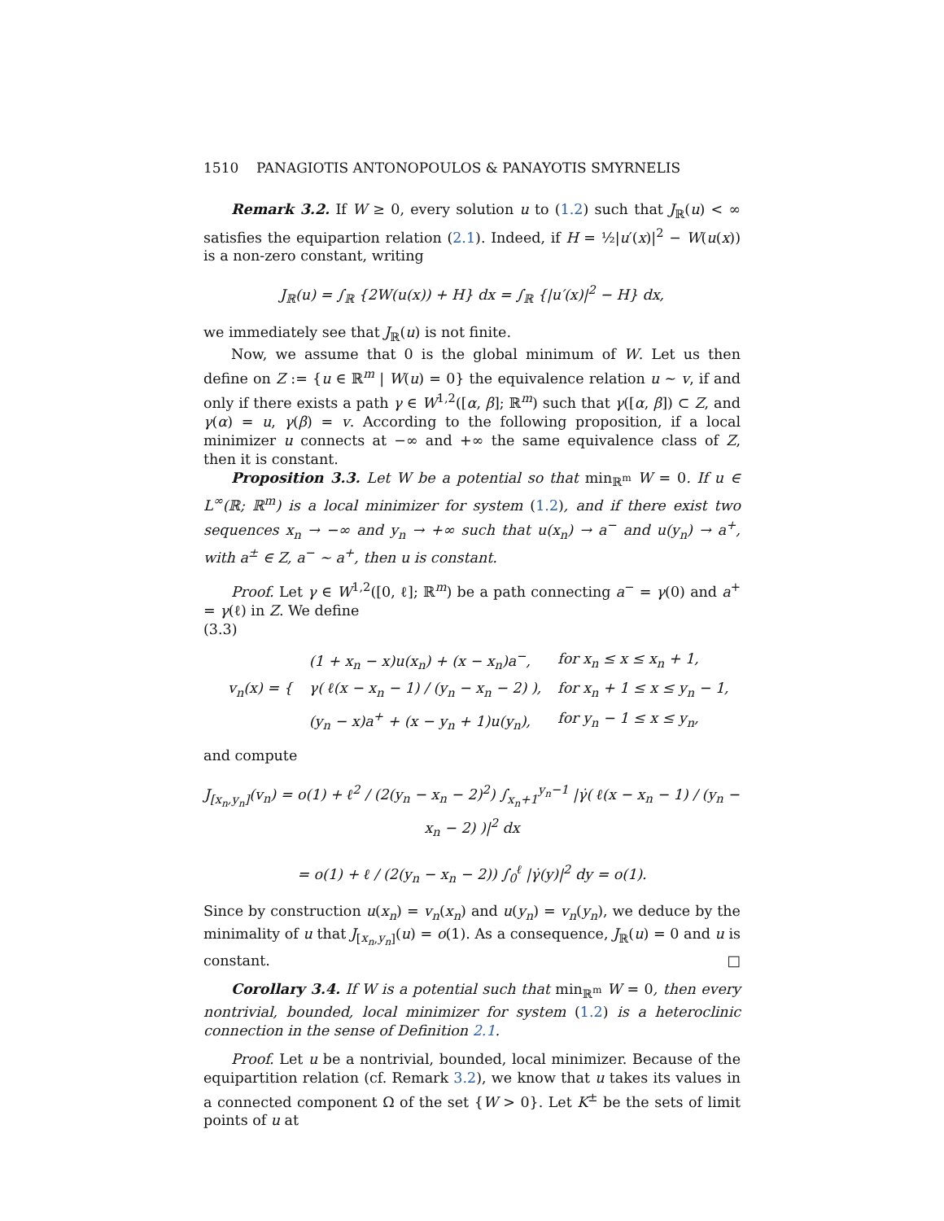1510 PANAGIOTIS ANTONOPOULOS & PANAYOTIS SMYRNELIS
Remark 3.2. If W ≥ 0, every solution u to (1.2) such that J<sub>ℝ</sub>(u) < ∞ satisfies the equipartion relation (2.1). Indeed, if H = ½|u′(x)|<sup>2</sup> − W(u(x)) is a non-zero constant, writing
J<sub>ℝ</sub>(u) = ∫<sub>ℝ</sub> {2W(u(x)) + H} dx = ∫<sub>ℝ</sub> {|u′(x)|<sup>2</sup> − H} dx,
we immediately see that J<sub>ℝ</sub>(u) is not finite.
Now, we assume that 0 is the global minimum of W. Let us then define on Z := {u ∈ ℝ<sup>m</sup> | W(u) = 0} the equivalence relation u ∼ v, if and only if there exists a path γ ∈ W<sup>1,2</sup>([α, β]; ℝ<sup>m</sup>) such that γ([α, β]) ⊂ Z, and γ(α) = u, γ(β) = v. According to the following proposition, if a local minimizer u connects at −∞ and +∞ the same equivalence class of Z, then it is constant.
Proposition 3.3. Let W be a potential so that min<sub>ℝ<sup>m</sup></sub> W = 0. If u ∈ L<sup>∞</sup>(ℝ; ℝ<sup>m</sup>) is a local minimizer for system (1.2), and if there exist two sequences x<sub>n</sub> → −∞ and y<sub>n</sub> → +∞ such that u(x<sub>n</sub>) → a<sup>−</sup> and u(y<sub>n</sub>) → a<sup>+</sup>, with a<sup>±</sup> ∈ Z, a<sup>−</sup> ∼ a<sup>+</sup>, then u is constant.
Proof. Let γ ∈ W<sup>1,2</sup>([0, ℓ]; ℝ<sup>m</sup>) be a path connecting a<sup>−</sup> = γ(0) and a<sup>+</sup> = γ(ℓ) in Z. We define
(3.3)
| v<sub>n</sub>(x) = { | (1 + x<sub>n</sub> − x)u(x<sub>n</sub>) + (x − x<sub>n</sub>)a<sup>−</sup>, | for x<sub>n</sub> ≤ x ≤ x<sub>n</sub> + 1, |
| | γ( ℓ(x − x<sub>n</sub> − 1) / (y<sub>n</sub> − x<sub>n</sub> − 2) ), | for x<sub>n</sub> + 1 ≤ x ≤ y<sub>n</sub> − 1, |
| | (y<sub>n</sub> − x)a<sup>+</sup> + (x − y<sub>n</sub> + 1)u(y<sub>n</sub>), | for y<sub>n</sub> − 1 ≤ x ≤ y<sub>n</sub>, |
and compute
J<sub>[x<sub>n</sub>,y<sub>n</sub>]</sub>(v<sub>n</sub>) = o(1) + ℓ<sup>2</sup> / (2(y<sub>n</sub> − x<sub>n</sub> − 2)<sup>2</sup>) ∫<sub>x<sub>n</sub>+1</sub><sup>y<sub>n</sub>−1</sup> |γ̇( ℓ(x − x<sub>n</sub> − 1) / (y<sub>n</sub> − x<sub>n</sub> − 2) )|<sup>2</sup> dx
= o(1) + ℓ / (2(y<sub>n</sub> − x<sub>n</sub> − 2)) ∫<sub>0</sub><sup>ℓ</sup> |γ̇(y)|<sup>2</sup> dy = o(1).
Since by construction u(x<sub>n</sub>) = v<sub>n</sub>(x<sub>n</sub>) and u(y<sub>n</sub>) = v<sub>n</sub>(y<sub>n</sub>), we deduce by the minimality of u that J<sub>[x<sub>n</sub>,y<sub>n</sub>]</sub>(u) = o(1). As a consequence, J<sub>ℝ</sub>(u) = 0 and u is constant. □
Corollary 3.4. If W is a potential such that min<sub>ℝ<sup>m</sup></sub> W = 0, then every nontrivial, bounded, local minimizer for system (1.2) is a heteroclinic connection in the sense of Definition 2.1.
Proof. Let u be a nontrivial, bounded, local minimizer. Because of the equipartition relation (cf. Remark 3.2), we know that u takes its values in a connected component Ω of the set {W > 0}. Let K<sup>±</sup> be the sets of limit points of u at